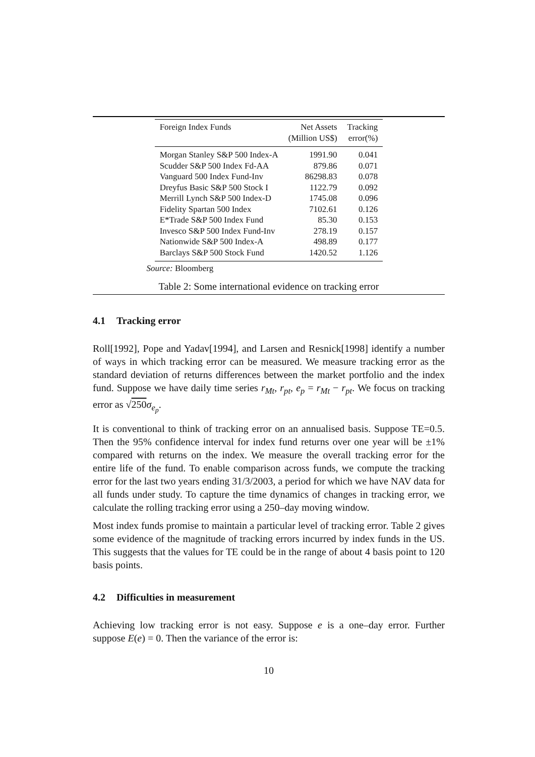| Foreign Index Funds | Net Assets (Million US$) | Tracking error(%) |
| --- | --- | --- |
| Morgan Stanley S&P 500 Index-A | 1991.90 | 0.041 |
| Scudder S&P 500 Index Fd-AA | 879.86 | 0.071 |
| Vanguard 500 Index Fund-Inv | 86298.83 | 0.078 |
| Dreyfus Basic S&P 500 Stock I | 1122.79 | 0.092 |
| Merrill Lynch S&P 500 Index-D | 1745.08 | 0.096 |
| Fidelity Spartan 500 Index | 7102.61 | 0.126 |
| E*Trade S&P 500 Index Fund | 85.30 | 0.153 |
| Invesco S&P 500 Index Fund-Inv | 278.19 | 0.157 |
| Nationwide S&P 500 Index-A | 498.89 | 0.177 |
| Barclays S&P 500 Stock Fund | 1420.52 | 1.126 |
Source: Bloomberg
Table 2: Some international evidence on tracking error
4.1 Tracking error
Roll[1992], Pope and Yadav[1994], and Larsen and Resnick[1998] identify a number of ways in which tracking error can be measured. We measure tracking error as the standard deviation of returns differences between the market portfolio and the index fund. Suppose we have daily time series r<sub>Mt</sub>, r<sub>pt</sub>, e<sub>p</sub> = r<sub>Mt</sub> − r<sub>pt</sub>. We focus on tracking error as √250 σ<sub>e<sub>p</sub></sub>.
It is conventional to think of tracking error on an annualised basis. Suppose TE=0.5. Then the 95% confidence interval for index fund returns over one year will be ±1% compared with returns on the index. We measure the overall tracking error for the entire life of the fund. To enable comparison across funds, we compute the tracking error for the last two years ending 31/3/2003, a period for which we have NAV data for all funds under study. To capture the time dynamics of changes in tracking error, we calculate the rolling tracking error using a 250–day moving window.
Most index funds promise to maintain a particular level of tracking error. Table 2 gives some evidence of the magnitude of tracking errors incurred by index funds in the US. This suggests that the values for TE could be in the range of about 4 basis point to 120 basis points.
4.2 Difficulties in measurement
Achieving low tracking error is not easy. Suppose e is a one–day error. Further suppose E(e) = 0. Then the variance of the error is:
10